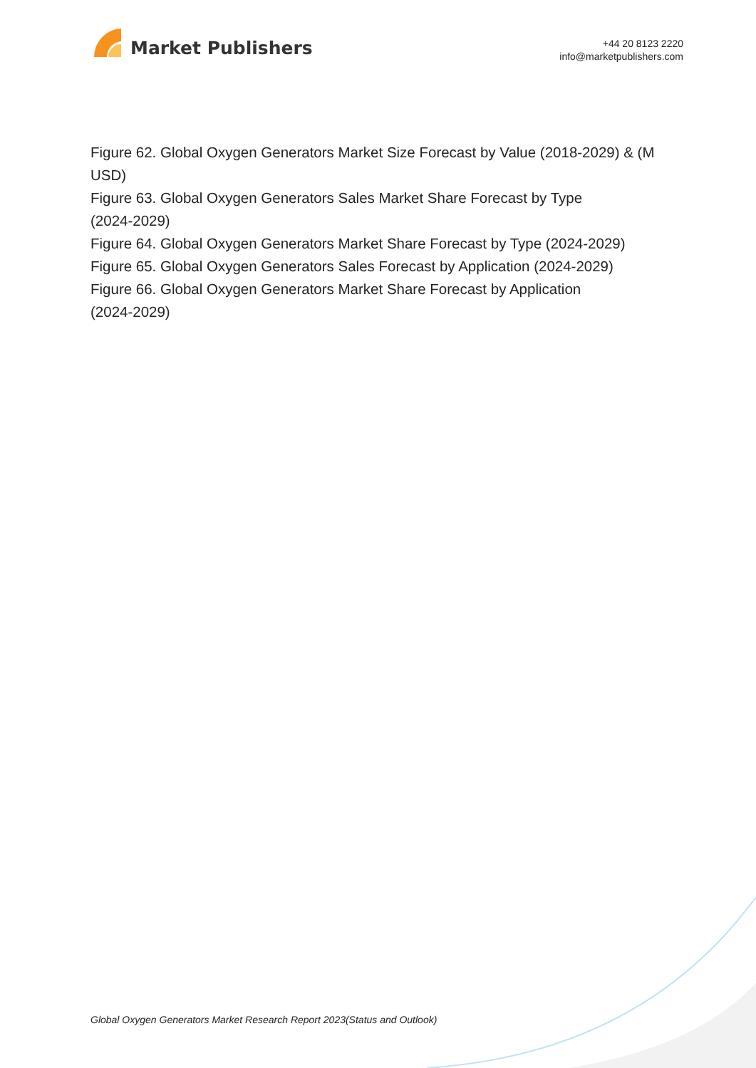Market Publishers
+44 20 8123 2220
info@marketpublishers.com
Figure 62. Global Oxygen Generators Market Size Forecast by Value (2018-2029) & (M USD)
Figure 63. Global Oxygen Generators Sales Market Share Forecast by Type
(2024-2029)
Figure 64. Global Oxygen Generators Market Share Forecast by Type (2024-2029)
Figure 65. Global Oxygen Generators Sales Forecast by Application (2024-2029)
Figure 66. Global Oxygen Generators Market Share Forecast by Application
(2024-2029)
Global Oxygen Generators Market Research Report 2023(Status and Outlook)